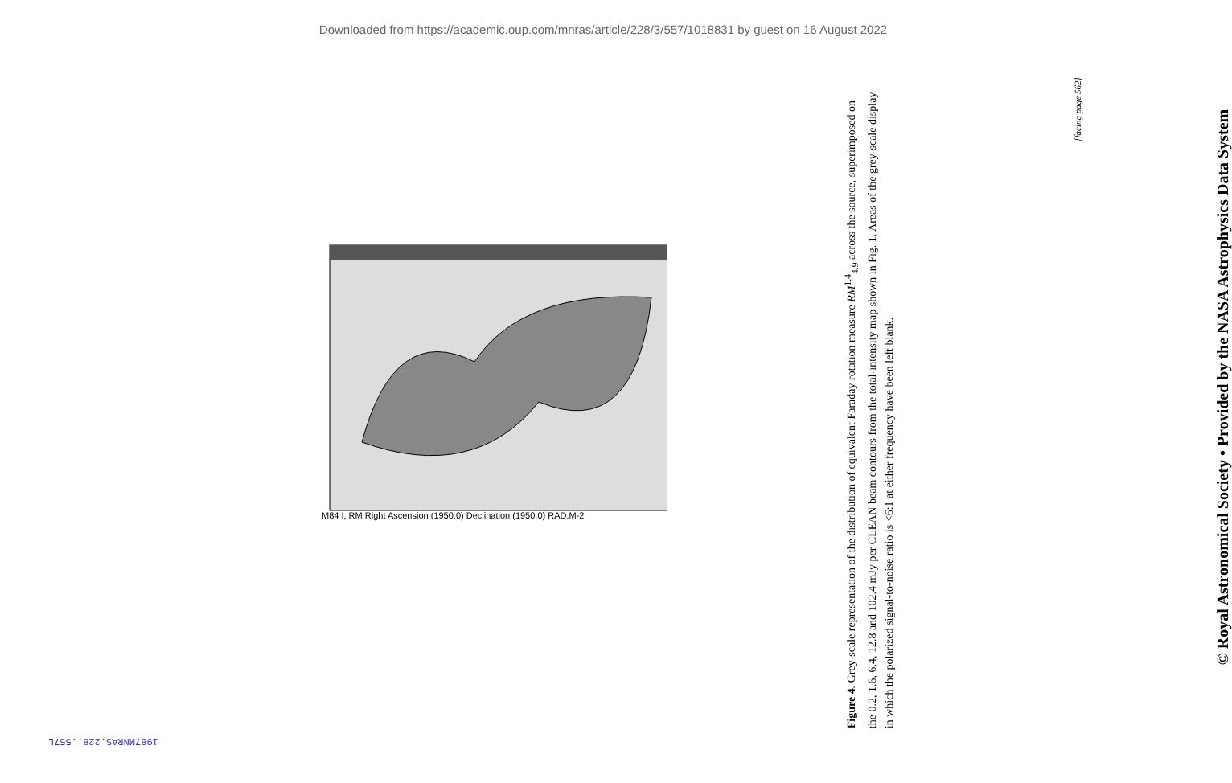Downloaded from https://academic.oup.com/mnras/article/228/3/557/1018831 by guest on 16 August 2022
M84 I, RM Right Ascension (1950.0) Declination (1950.0) RAD.M-2
Figure 4. Grey-scale representation of the distribution of equivalent Faraday rotation measure RM<sup>1.4</sup><sub>4.9</sub> across the source, superimposed on the 0.2, 1.6, 6.4, 12.8 and 102.4 mJy per CLEAN beam contours from the total-intensity map shown in Fig. 1. Areas of the grey-scale display in which the polarized signal-to-noise ratio is <6:1 at either frequency have been left blank.
[facing page 562]
© Royal Astronomical Society • Provided by the NASA Astrophysics Data System
1987MNRAS.228..557L